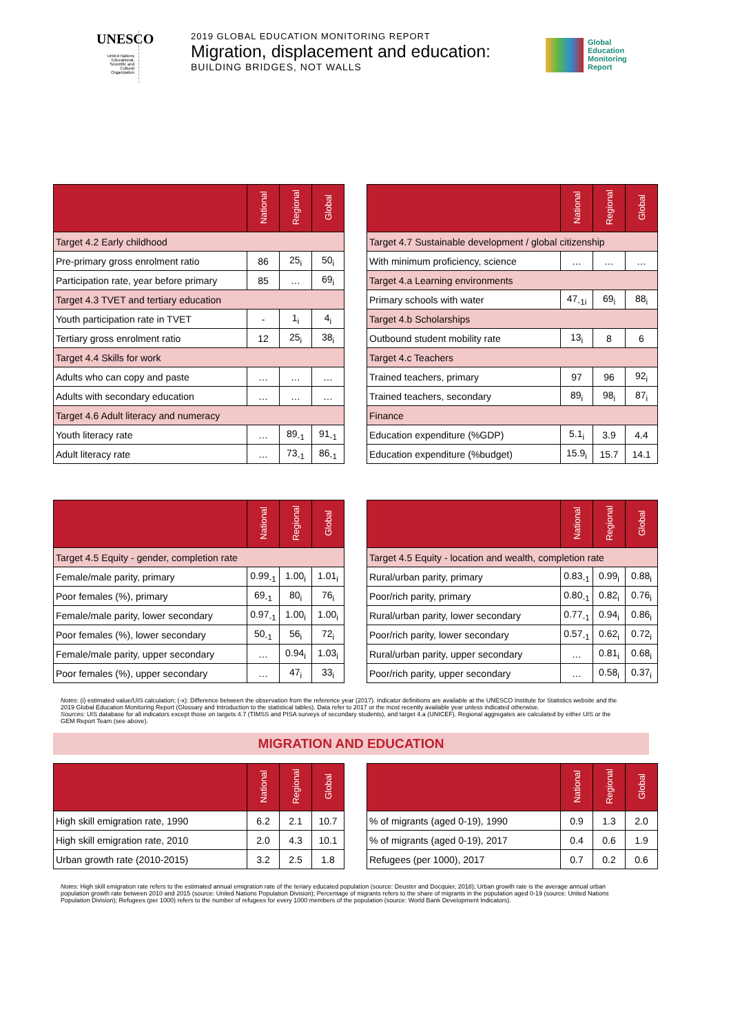UNESCO
United Nations Educational, Scientific and Cultural Organization
2019 GLOBAL EDUCATION MONITORING REPORT
Migration, displacement and education:
BUILDING BRIDGES, NOT WALLS
Global
Education
Monitoring
Report
| | National | Regional | Global |
| --- | --- | --- | --- |
| Target 4.2 Early childhood | | | |
| Pre-primary gross enrolment ratio | 86 | 25<sub>i</sub> | 50<sub>i</sub> |
| Participation rate, year before primary | 85 | … | 69<sub>i</sub> |
| Target 4.3 TVET and tertiary education | | | |
| Youth participation rate in TVET | - | 1<sub>i</sub> | 4<sub>i</sub> |
| Tertiary gross enrolment ratio | 12 | 25<sub>i</sub> | 38<sub>i</sub> |
| Target 4.4 Skills for work | | | |
| Adults who can copy and paste | … | … | … |
| Adults with secondary education | … | … | … |
| Target 4.6 Adult literacy and numeracy | | | |
| Youth literacy rate | … | 89<sub>-1</sub> | 91<sub>-1</sub> |
| Adult literacy rate | … | 73<sub>-1</sub> | 86<sub>-1</sub> |
| | National | Regional | Global |
| --- | --- | --- | --- |
| Target 4.7 Sustainable development / global citizenship | | | |
| With minimum proficiency, science | … | … | … |
| Target 4.a Learning environments | | | |
| Primary schools with water | 47<sub>-1i</sub> | 69<sub>i</sub> | 88<sub>i</sub> |
| Target 4.b Scholarships | | | |
| Outbound student mobility rate | 13<sub>i</sub> | 8 | 6 |
| Target 4.c Teachers | | | |
| Trained teachers, primary | 97 | 96 | 92<sub>i</sub> |
| Trained teachers, secondary | 89<sub>i</sub> | 98<sub>i</sub> | 87<sub>i</sub> |
| Finance | | | |
| Education expenditure (%GDP) | 5.1<sub>i</sub> | 3.9 | 4.4 |
| Education expenditure (%budget) | 15.9<sub>i</sub> | 15.7 | 14.1 |
| | National | Regional | Global |
| --- | --- | --- | --- |
| Target 4.5 Equity - gender, completion rate | | | |
| Female/male parity, primary | 0.99<sub>-1</sub> | 1.00<sub>i</sub> | 1.01<sub>i</sub> |
| Poor females (%), primary | 69<sub>-1</sub> | 80<sub>i</sub> | 76<sub>i</sub> |
| Female/male parity, lower secondary | 0.97<sub>-1</sub> | 1.00<sub>i</sub> | 1.00<sub>i</sub> |
| Poor females (%), lower secondary | 50<sub>-1</sub> | 56<sub>i</sub> | 72<sub>i</sub> |
| Female/male parity, upper secondary | … | 0.94<sub>i</sub> | 1.03<sub>i</sub> |
| Poor females (%), upper secondary | … | 47<sub>i</sub> | 33<sub>i</sub> |
| | National | Regional | Global |
| --- | --- | --- | --- |
| Target 4.5 Equity - location and wealth, completion rate | | | |
| Rural/urban parity, primary | 0.83<sub>-1</sub> | 0.99<sub>i</sub> | 0.88<sub>i</sub> |
| Poor/rich parity, primary | 0.80<sub>-1</sub> | 0.82<sub>i</sub> | 0.76<sub>i</sub> |
| Rural/urban parity, lower secondary | 0.77<sub>-1</sub> | 0.94<sub>i</sub> | 0.86<sub>i</sub> |
| Poor/rich parity, lower secondary | 0.57<sub>-1</sub> | 0.62<sub>i</sub> | 0.72<sub>i</sub> |
| Rural/urban parity, upper secondary | … | 0.81<sub>i</sub> | 0.68<sub>i</sub> |
| Poor/rich parity, upper secondary | … | 0.58<sub>i</sub> | 0.37<sub>i</sub> |
Notes: (i) estimated value/UIS calculation; (-x): Difference between the observation from the reference year (2017). Indicator definitions are available at the UNESCO Institute for Statistics website and the 2019 Global Education Monitoring Report (Glossary and Introduction to the statistical tables). Data refer to 2017 or the most recently available year unless indicated otherwise.
Sources: UIS database for all indicators except those on targets 4.7 (TIMSS and PISA surveys of secondary students), and target 4.a (UNICEF). Regional aggregates are calculated by either UIS or the GEM Report Team (see above).
MIGRATION AND EDUCATION
| | National | Regional | Global |
| --- | --- | --- | --- |
| High skill emigration rate, 1990 | 6.2 | 2.1 | 10.7 |
| High skill emigration rate, 2010 | 2.0 | 4.3 | 10.1 |
| Urban growth rate (2010-2015) | 3.2 | 2.5 | 1.8 |
| | National | Regional | Global |
| --- | --- | --- | --- |
| % of migrants (aged 0-19), 1990 | 0.9 | 1.3 | 2.0 |
| % of migrants (aged 0-19), 2017 | 0.4 | 0.6 | 1.9 |
| Refugees (per 1000), 2017 | 0.7 | 0.2 | 0.6 |
Notes: High skill emigration rate refers to the estimated annual emigration rate of the teriary educated population (source: Deuster and Docquier, 2018); Urban growth rate is the average annual urban population growth rate between 2010 and 2015 (source: United Nations Population Division); Percentage of migrants refers to the share of migrants in the population aged 0-19 (source: United Nations Population Division); Refugees (per 1000) refers to the number of refugees for every 1000 members of the population (source: World Bank Development Indicators).